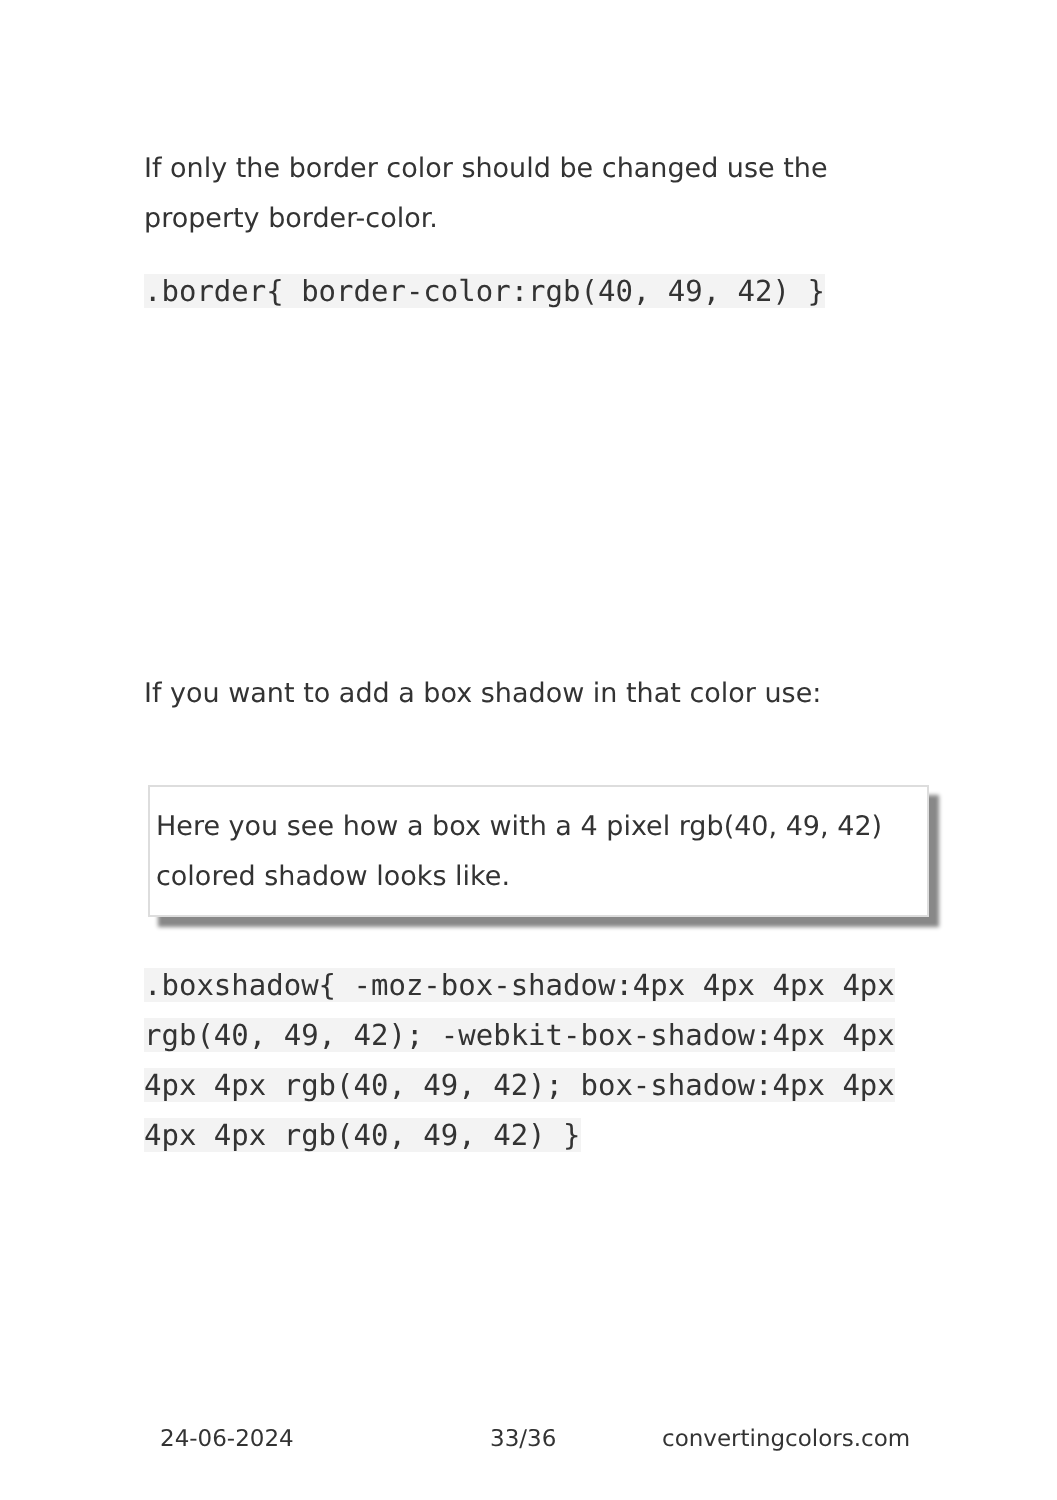If only the border color should be changed use the property border-color.
.border{ border-color:rgb(40, 49, 42) }
If you want to add a box shadow in that color use:
Here you see how a box with a 4 pixel rgb(40, 49, 42) colored shadow looks like.
.boxshadow{ -moz-box-shadow:4px 4px 4px 4px rgb(40, 49, 42); -webkit-box-shadow:4px 4px 4px 4px rgb(40, 49, 42); box-shadow:4px 4px 4px 4px rgb(40, 49, 42) }
24-06-2024 33/36 convertingcolors.com